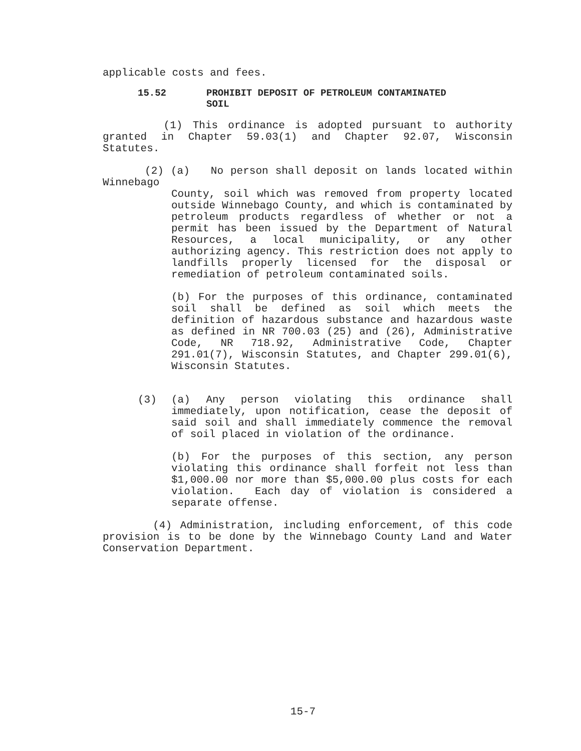applicable costs and fees.
15.52 PROHIBIT DEPOSIT OF PETROLEUM CONTAMINATED
SOIL
(1) This ordinance is adopted pursuant to authority granted in Chapter 59.03(1) and Chapter 92.07, Wisconsin Statutes.
(2) (a) No person shall deposit on lands located within Winnebago
County, soil which was removed from property located outside Winnebago County, and which is contaminated by petroleum products regardless of whether or not a permit has been issued by the Department of Natural Resources, a local municipality, or any other authorizing agency. This restriction does not apply to landfills properly licensed for the disposal or remediation of petroleum contaminated soils.
(b) For the purposes of this ordinance, contaminated soil shall be defined as soil which meets the definition of hazardous substance and hazardous waste as defined in NR 700.03 (25) and (26), Administrative Code, NR 718.92, Administrative Code, Chapter 291.01(7), Wisconsin Statutes, and Chapter 299.01(6), Wisconsin Statutes.
(3) (a) Any person violating this ordinance shall immediately, upon notification, cease the deposit of said soil and shall immediately commence the removal of soil placed in violation of the ordinance.
(b) For the purposes of this section, any person violating this ordinance shall forfeit not less than $1,000.00 nor more than $5,000.00 plus costs for each violation. Each day of violation is considered a separate offense.
(4) Administration, including enforcement, of this code provision is to be done by the Winnebago County Land and Water Conservation Department.
15-7